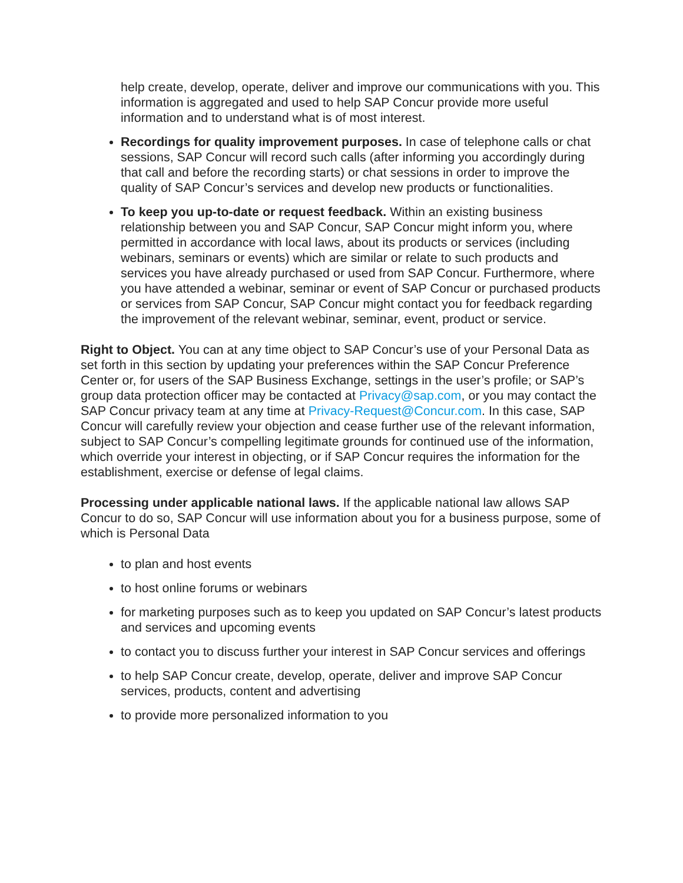help create, develop, operate, deliver and improve our communications with you. This information is aggregated and used to help SAP Concur provide more useful information and to understand what is of most interest.
Recordings for quality improvement purposes. In case of telephone calls or chat sessions, SAP Concur will record such calls (after informing you accordingly during that call and before the recording starts) or chat sessions in order to improve the quality of SAP Concur’s services and develop new products or functionalities.
To keep you up-to-date or request feedback. Within an existing business relationship between you and SAP Concur, SAP Concur might inform you, where permitted in accordance with local laws, about its products or services (including webinars, seminars or events) which are similar or relate to such products and services you have already purchased or used from SAP Concur. Furthermore, where you have attended a webinar, seminar or event of SAP Concur or purchased products or services from SAP Concur, SAP Concur might contact you for feedback regarding the improvement of the relevant webinar, seminar, event, product or service.
Right to Object. You can at any time object to SAP Concur’s use of your Personal Data as set forth in this section by updating your preferences within the SAP Concur Preference Center or, for users of the SAP Business Exchange, settings in the user’s profile; or SAP’s group data protection officer may be contacted at Privacy@sap.com, or you may contact the SAP Concur privacy team at any time at Privacy-Request@Concur.com. In this case, SAP Concur will carefully review your objection and cease further use of the relevant information, subject to SAP Concur’s compelling legitimate grounds for continued use of the information, which override your interest in objecting, or if SAP Concur requires the information for the establishment, exercise or defense of legal claims.
Processing under applicable national laws. If the applicable national law allows SAP Concur to do so, SAP Concur will use information about you for a business purpose, some of which is Personal Data
to plan and host events
to host online forums or webinars
for marketing purposes such as to keep you updated on SAP Concur’s latest products and services and upcoming events
to contact you to discuss further your interest in SAP Concur services and offerings
to help SAP Concur create, develop, operate, deliver and improve SAP Concur services, products, content and advertising
to provide more personalized information to you